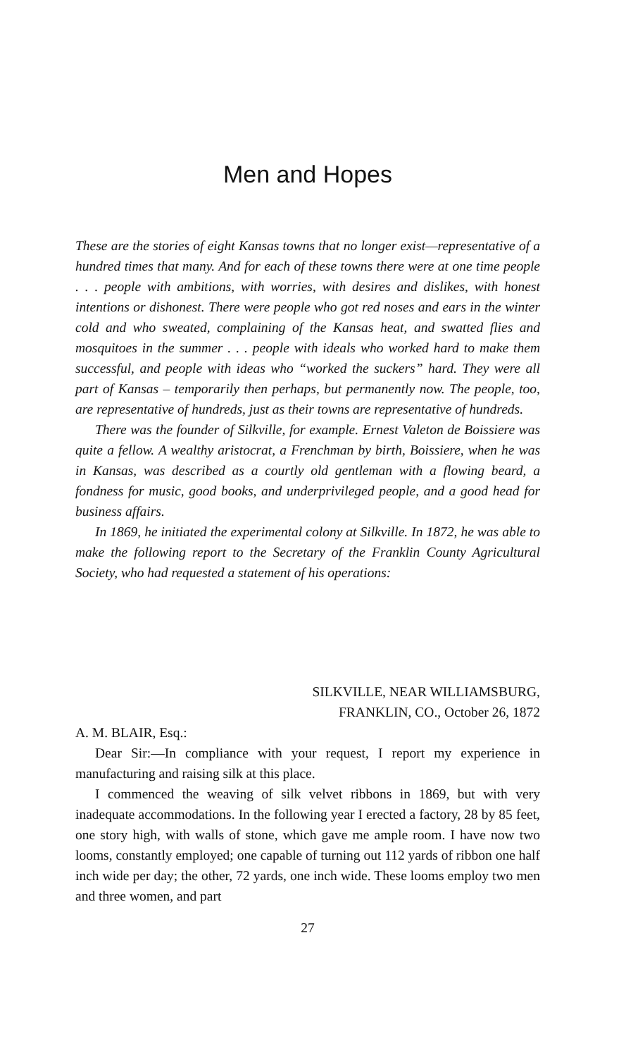Men and Hopes
These are the stories of eight Kansas towns that no longer exist—representative of a hundred times that many. And for each of these towns there were at one time people . . . people with ambitions, with worries, with desires and dislikes, with honest intentions or dishonest. There were people who got red noses and ears in the winter cold and who sweated, complaining of the Kansas heat, and swatted flies and mosquitoes in the summer . . . people with ideals who worked hard to make them successful, and people with ideas who “worked the suckers” hard. They were all part of Kansas – temporarily then perhaps, but permanently now. The people, too, are representative of hundreds, just as their towns are representative of hundreds.
There was the founder of Silkville, for example. Ernest Valeton de Boissiere was quite a fellow. A wealthy aristocrat, a Frenchman by birth, Boissiere, when he was in Kansas, was described as a courtly old gentleman with a flowing beard, a fondness for music, good books, and underprivileged people, and a good head for business affairs.
In 1869, he initiated the experimental colony at Silkville. In 1872, he was able to make the following report to the Secretary of the Franklin County Agricultural Society, who had requested a statement of his operations:
SILKVILLE, NEAR WILLIAMSBURG,
FRANKLIN, CO., October 26, 1872
A. M. BLAIR, Esq.:
Dear Sir:—In compliance with your request, I report my experience in manufacturing and raising silk at this place.
I commenced the weaving of silk velvet ribbons in 1869, but with very inadequate accommodations. In the following year I erected a factory, 28 by 85 feet, one story high, with walls of stone, which gave me ample room. I have now two looms, constantly employed; one capable of turning out 112 yards of ribbon one half inch wide per day; the other, 72 yards, one inch wide. These looms employ two men and three women, and part
27